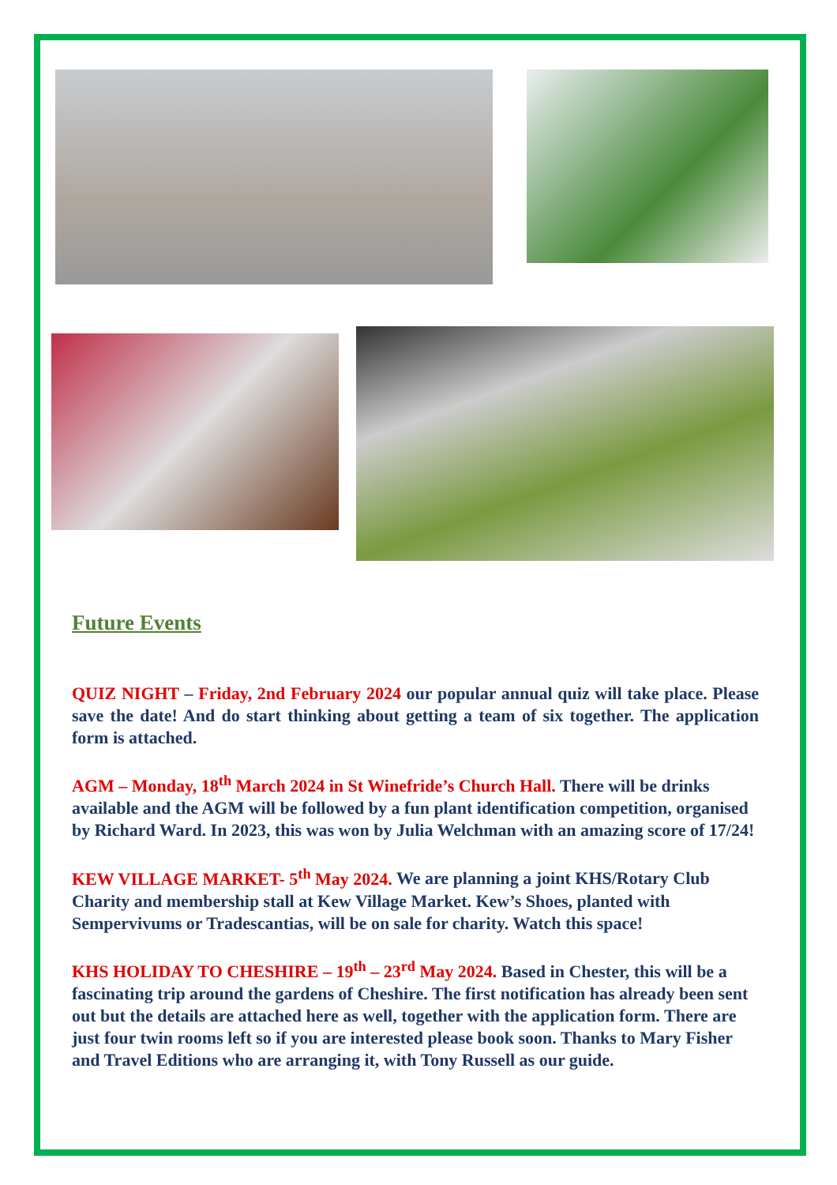Future Events
QUIZ NIGHT – Friday, 2nd February 2024 our popular annual quiz will take place. Please save the date! And do start thinking about getting a team of six together. The application form is attached.
AGM – Monday, 18<sup>th</sup> March 2024 in St Winefride’s Church Hall. There will be drinks available and the AGM will be followed by a fun plant identification competition, organised by Richard Ward. In 2023, this was won by Julia Welchman with an amazing score of 17/24!
KEW VILLAGE MARKET- 5<sup>th</sup> May 2024. We are planning a joint KHS/Rotary Club Charity and membership stall at Kew Village Market. Kew’s Shoes, planted with Sempervivums or Tradescantias, will be on sale for charity. Watch this space!
KHS HOLIDAY TO CHESHIRE – 19<sup>th</sup> – 23<sup>rd</sup> May 2024. Based in Chester, this will be a fascinating trip around the gardens of Cheshire. The first notification has already been sent out but the details are attached here as well, together with the application form. There are just four twin rooms left so if you are interested please book soon. Thanks to Mary Fisher and Travel Editions who are arranging it, with Tony Russell as our guide.